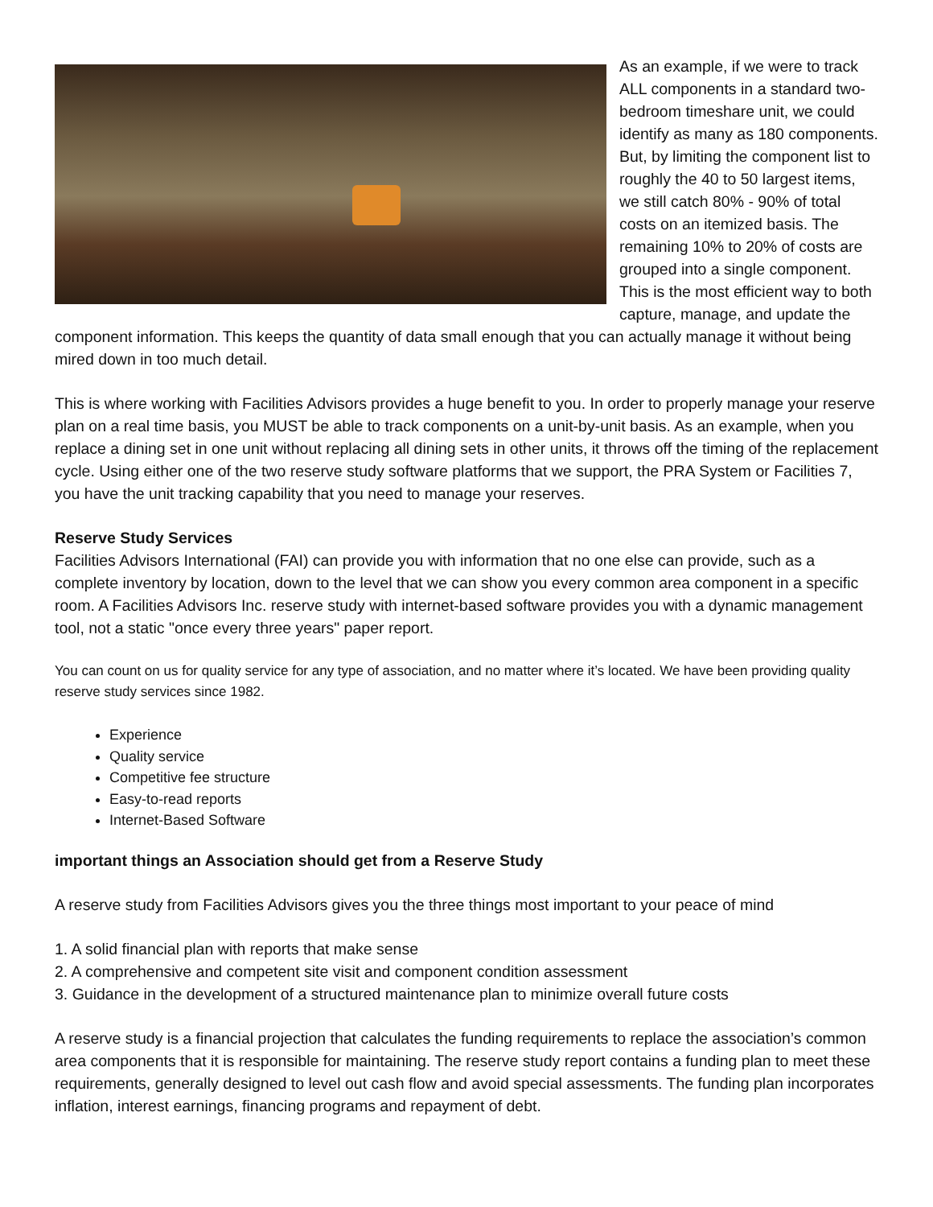As an example, if we were to track ALL components in a standard two-bedroom timeshare unit, we could identify as many as 180 components. But, by limiting the component list to roughly the 40 to 50 largest items, we still catch 80% - 90% of total costs on an itemized basis. The remaining 10% to 20% of costs are grouped into a single component. This is the most efficient way to both capture, manage, and update the component information. This keeps the quantity of data small enough that you can actually manage it without being mired down in too much detail.
This is where working with Facilities Advisors provides a huge benefit to you. In order to properly manage your reserve plan on a real time basis, you MUST be able to track components on a unit-by-unit basis. As an example, when you replace a dining set in one unit without replacing all dining sets in other units, it throws off the timing of the replacement cycle. Using either one of the two reserve study software platforms that we support, the PRA System or Facilities 7, you have the unit tracking capability that you need to manage your reserves.
Reserve Study Services
Facilities Advisors International (FAI) can provide you with information that no one else can provide, such as a complete inventory by location, down to the level that we can show you every common area component in a specific room. A Facilities Advisors Inc. reserve study with internet-based software provides you with a dynamic management tool, not a static "once every three years" paper report.
You can count on us for quality service for any type of association, and no matter where it’s located. We have been providing quality reserve study services since 1982.
Experience
Quality service
Competitive fee structure
Easy-to-read reports
Internet-Based Software
important things an Association should get from a Reserve Study
A reserve study from Facilities Advisors gives you the three things most important to your peace of mind
1. A solid financial plan with reports that make sense
2. A comprehensive and competent site visit and component condition assessment
3. Guidance in the development of a structured maintenance plan to minimize overall future costs
A reserve study is a financial projection that calculates the funding requirements to replace the association’s common area components that it is responsible for maintaining. The reserve study report contains a funding plan to meet these requirements, generally designed to level out cash flow and avoid special assessments. The funding plan incorporates inflation, interest earnings, financing programs and repayment of debt.